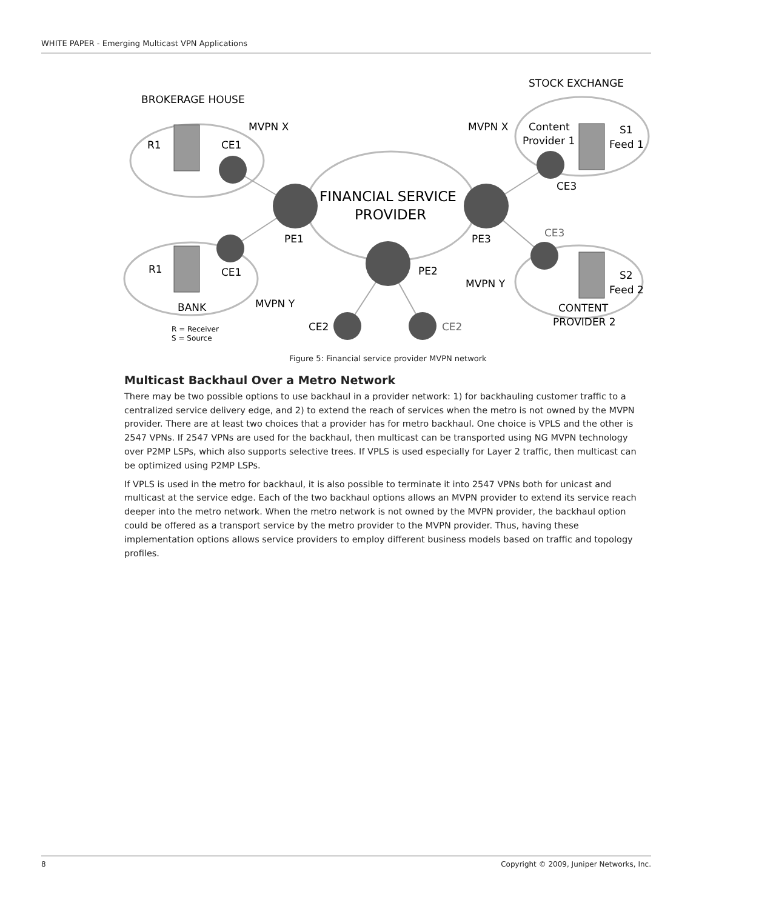WHITE PAPER - Emerging Multicast VPN Applications
BROKERAGE HOUSE
STOCK EXCHANGE
MVPN X
MVPN X
R1
CE1
Content
Provider 1
S1
Feed 1
FINANCIAL SERVICE
PROVIDER
CE3
PE1
PE3
CE3
R1
CE1
PE2
MVPN Y
S2
Feed 2
BANK
MVPN Y
CONTENT
PROVIDER 2
CE2
CE2
R = Receiver
S = Source
Figure 5: Financial service provider MVPN network
Multicast Backhaul Over a Metro Network
There may be two possible options to use backhaul in a provider network: 1) for backhauling customer traffic to a centralized service delivery edge, and 2) to extend the reach of services when the metro is not owned by the MVPN provider. There are at least two choices that a provider has for metro backhaul. One choice is VPLS and the other is 2547 VPNs. If 2547 VPNs are used for the backhaul, then multicast can be transported using NG MVPN technology over P2MP LSPs, which also supports selective trees. If VPLS is used especially for Layer 2 traffic, then multicast can be optimized using P2MP LSPs.
If VPLS is used in the metro for backhaul, it is also possible to terminate it into 2547 VPNs both for unicast and multicast at the service edge. Each of the two backhaul options allows an MVPN provider to extend its service reach deeper into the metro network. When the metro network is not owned by the MVPN provider, the backhaul option could be offered as a transport service by the metro provider to the MVPN provider. Thus, having these implementation options allows service providers to employ different business models based on traffic and topology profiles.
8 Copyright © 2009, Juniper Networks, Inc.